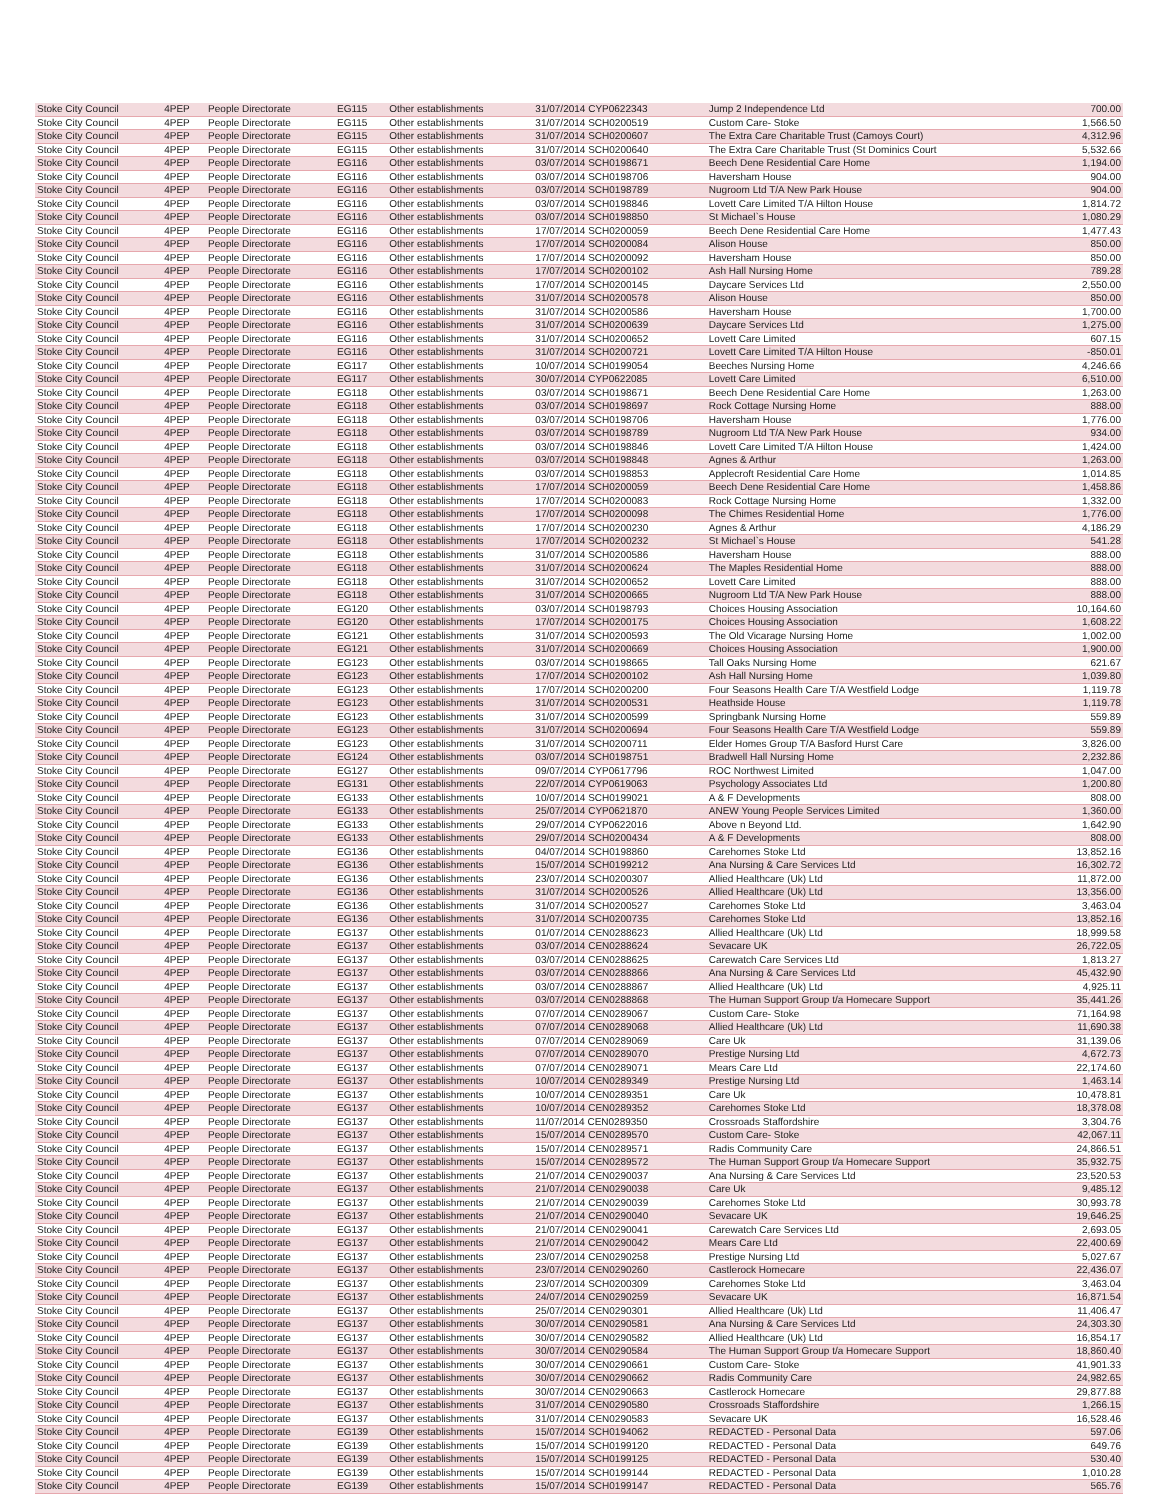| Stoke City Council | 4PEP | People Directorate | EG115 | Other establishments | 31/07/2014 CYP0622343 | Jump 2 Independence Ltd | 700.00 |
| Stoke City Council | 4PEP | People Directorate | EG115 | Other establishments | 31/07/2014 SCH0200519 | Custom Care- Stoke | 1,566.50 |
| Stoke City Council | 4PEP | People Directorate | EG115 | Other establishments | 31/07/2014 SCH0200607 | The Extra Care Charitable Trust (Camoys Court) | 4,312.96 |
| Stoke City Council | 4PEP | People Directorate | EG115 | Other establishments | 31/07/2014 SCH0200640 | The Extra Care Charitable Trust (St Dominics Court | 5,532.66 |
| Stoke City Council | 4PEP | People Directorate | EG116 | Other establishments | 03/07/2014 SCH0198671 | Beech Dene Residential Care Home | 1,194.00 |
| Stoke City Council | 4PEP | People Directorate | EG116 | Other establishments | 03/07/2014 SCH0198706 | Haversham House | 904.00 |
| Stoke City Council | 4PEP | People Directorate | EG116 | Other establishments | 03/07/2014 SCH0198789 | Nugroom Ltd T/A New Park House | 904.00 |
| Stoke City Council | 4PEP | People Directorate | EG116 | Other establishments | 03/07/2014 SCH0198846 | Lovett Care Limited T/A Hilton House | 1,814.72 |
| Stoke City Council | 4PEP | People Directorate | EG116 | Other establishments | 03/07/2014 SCH0198850 | St Michael`s House | 1,080.29 |
| Stoke City Council | 4PEP | People Directorate | EG116 | Other establishments | 17/07/2014 SCH0200059 | Beech Dene Residential Care Home | 1,477.43 |
| Stoke City Council | 4PEP | People Directorate | EG116 | Other establishments | 17/07/2014 SCH0200084 | Alison House | 850.00 |
| Stoke City Council | 4PEP | People Directorate | EG116 | Other establishments | 17/07/2014 SCH0200092 | Haversham House | 850.00 |
| Stoke City Council | 4PEP | People Directorate | EG116 | Other establishments | 17/07/2014 SCH0200102 | Ash Hall Nursing Home | 789.28 |
| Stoke City Council | 4PEP | People Directorate | EG116 | Other establishments | 17/07/2014 SCH0200145 | Daycare Services Ltd | 2,550.00 |
| Stoke City Council | 4PEP | People Directorate | EG116 | Other establishments | 31/07/2014 SCH0200578 | Alison House | 850.00 |
| Stoke City Council | 4PEP | People Directorate | EG116 | Other establishments | 31/07/2014 SCH0200586 | Haversham House | 1,700.00 |
| Stoke City Council | 4PEP | People Directorate | EG116 | Other establishments | 31/07/2014 SCH0200639 | Daycare Services Ltd | 1,275.00 |
| Stoke City Council | 4PEP | People Directorate | EG116 | Other establishments | 31/07/2014 SCH0200652 | Lovett Care Limited | 607.15 |
| Stoke City Council | 4PEP | People Directorate | EG116 | Other establishments | 31/07/2014 SCH0200721 | Lovett Care Limited T/A Hilton House | -850.01 |
| Stoke City Council | 4PEP | People Directorate | EG117 | Other establishments | 10/07/2014 SCH0199054 | Beeches Nursing Home | 4,246.66 |
| Stoke City Council | 4PEP | People Directorate | EG117 | Other establishments | 30/07/2014 CYP0622085 | Lovett Care Limited | 6,510.00 |
| Stoke City Council | 4PEP | People Directorate | EG118 | Other establishments | 03/07/2014 SCH0198671 | Beech Dene Residential Care Home | 1,263.00 |
| Stoke City Council | 4PEP | People Directorate | EG118 | Other establishments | 03/07/2014 SCH0198697 | Rock Cottage Nursing Home | 888.00 |
| Stoke City Council | 4PEP | People Directorate | EG118 | Other establishments | 03/07/2014 SCH0198706 | Haversham House | 1,776.00 |
| Stoke City Council | 4PEP | People Directorate | EG118 | Other establishments | 03/07/2014 SCH0198789 | Nugroom Ltd T/A New Park House | 934.00 |
| Stoke City Council | 4PEP | People Directorate | EG118 | Other establishments | 03/07/2014 SCH0198846 | Lovett Care Limited T/A Hilton House | 1,424.00 |
| Stoke City Council | 4PEP | People Directorate | EG118 | Other establishments | 03/07/2014 SCH0198848 | Agnes & Arthur | 1,263.00 |
| Stoke City Council | 4PEP | People Directorate | EG118 | Other establishments | 03/07/2014 SCH0198853 | Applecroft Residential Care Home | 1,014.85 |
| Stoke City Council | 4PEP | People Directorate | EG118 | Other establishments | 17/07/2014 SCH0200059 | Beech Dene Residential Care Home | 1,458.86 |
| Stoke City Council | 4PEP | People Directorate | EG118 | Other establishments | 17/07/2014 SCH0200083 | Rock Cottage Nursing Home | 1,332.00 |
| Stoke City Council | 4PEP | People Directorate | EG118 | Other establishments | 17/07/2014 SCH0200098 | The Chimes Residential Home | 1,776.00 |
| Stoke City Council | 4PEP | People Directorate | EG118 | Other establishments | 17/07/2014 SCH0200230 | Agnes & Arthur | 4,186.29 |
| Stoke City Council | 4PEP | People Directorate | EG118 | Other establishments | 17/07/2014 SCH0200232 | St Michael`s House | 541.28 |
| Stoke City Council | 4PEP | People Directorate | EG118 | Other establishments | 31/07/2014 SCH0200586 | Haversham House | 888.00 |
| Stoke City Council | 4PEP | People Directorate | EG118 | Other establishments | 31/07/2014 SCH0200624 | The Maples Residential Home | 888.00 |
| Stoke City Council | 4PEP | People Directorate | EG118 | Other establishments | 31/07/2014 SCH0200652 | Lovett Care Limited | 888.00 |
| Stoke City Council | 4PEP | People Directorate | EG118 | Other establishments | 31/07/2014 SCH0200665 | Nugroom Ltd T/A New Park House | 888.00 |
| Stoke City Council | 4PEP | People Directorate | EG120 | Other establishments | 03/07/2014 SCH0198793 | Choices Housing Association | 10,164.60 |
| Stoke City Council | 4PEP | People Directorate | EG120 | Other establishments | 17/07/2014 SCH0200175 | Choices Housing Association | 1,608.22 |
| Stoke City Council | 4PEP | People Directorate | EG121 | Other establishments | 31/07/2014 SCH0200593 | The Old Vicarage Nursing Home | 1,002.00 |
| Stoke City Council | 4PEP | People Directorate | EG121 | Other establishments | 31/07/2014 SCH0200669 | Choices Housing Association | 1,900.00 |
| Stoke City Council | 4PEP | People Directorate | EG123 | Other establishments | 03/07/2014 SCH0198665 | Tall Oaks Nursing Home | 621.67 |
| Stoke City Council | 4PEP | People Directorate | EG123 | Other establishments | 17/07/2014 SCH0200102 | Ash Hall Nursing Home | 1,039.80 |
| Stoke City Council | 4PEP | People Directorate | EG123 | Other establishments | 17/07/2014 SCH0200200 | Four Seasons Health Care T/A Westfield Lodge | 1,119.78 |
| Stoke City Council | 4PEP | People Directorate | EG123 | Other establishments | 31/07/2014 SCH0200531 | Heathside House | 1,119.78 |
| Stoke City Council | 4PEP | People Directorate | EG123 | Other establishments | 31/07/2014 SCH0200599 | Springbank Nursing Home | 559.89 |
| Stoke City Council | 4PEP | People Directorate | EG123 | Other establishments | 31/07/2014 SCH0200694 | Four Seasons Health Care T/A Westfield Lodge | 559.89 |
| Stoke City Council | 4PEP | People Directorate | EG123 | Other establishments | 31/07/2014 SCH0200711 | Elder Homes Group T/A Basford Hurst Care | 3,826.00 |
| Stoke City Council | 4PEP | People Directorate | EG124 | Other establishments | 03/07/2014 SCH0198751 | Bradwell Hall Nursing Home | 2,232.86 |
| Stoke City Council | 4PEP | People Directorate | EG127 | Other establishments | 09/07/2014 CYP0617796 | ROC Northwest Limited | 1,047.00 |
| Stoke City Council | 4PEP | People Directorate | EG131 | Other establishments | 22/07/2014 CYP0619063 | Psychology Associates Ltd | 1,200.80 |
| Stoke City Council | 4PEP | People Directorate | EG133 | Other establishments | 10/07/2014 SCH0199021 | A & F Developments | 808.00 |
| Stoke City Council | 4PEP | People Directorate | EG133 | Other establishments | 25/07/2014 CYP0621870 | ANEW Young People Services Limited | 1,360.00 |
| Stoke City Council | 4PEP | People Directorate | EG133 | Other establishments | 29/07/2014 CYP0622016 | Above n Beyond Ltd. | 1,642.90 |
| Stoke City Council | 4PEP | People Directorate | EG133 | Other establishments | 29/07/2014 SCH0200434 | A & F Developments | 808.00 |
| Stoke City Council | 4PEP | People Directorate | EG136 | Other establishments | 04/07/2014 SCH0198860 | Carehomes Stoke Ltd | 13,852.16 |
| Stoke City Council | 4PEP | People Directorate | EG136 | Other establishments | 15/07/2014 SCH0199212 | Ana Nursing & Care Services Ltd | 16,302.72 |
| Stoke City Council | 4PEP | People Directorate | EG136 | Other establishments | 23/07/2014 SCH0200307 | Allied Healthcare (Uk) Ltd | 11,872.00 |
| Stoke City Council | 4PEP | People Directorate | EG136 | Other establishments | 31/07/2014 SCH0200526 | Allied Healthcare (Uk) Ltd | 13,356.00 |
| Stoke City Council | 4PEP | People Directorate | EG136 | Other establishments | 31/07/2014 SCH0200527 | Carehomes Stoke Ltd | 3,463.04 |
| Stoke City Council | 4PEP | People Directorate | EG136 | Other establishments | 31/07/2014 SCH0200735 | Carehomes Stoke Ltd | 13,852.16 |
| Stoke City Council | 4PEP | People Directorate | EG137 | Other establishments | 01/07/2014 CEN0288623 | Allied Healthcare (Uk) Ltd | 18,999.58 |
| Stoke City Council | 4PEP | People Directorate | EG137 | Other establishments | 03/07/2014 CEN0288624 | Sevacare UK | 26,722.05 |
| Stoke City Council | 4PEP | People Directorate | EG137 | Other establishments | 03/07/2014 CEN0288625 | Carewatch Care Services Ltd | 1,813.27 |
| Stoke City Council | 4PEP | People Directorate | EG137 | Other establishments | 03/07/2014 CEN0288866 | Ana Nursing & Care Services Ltd | 45,432.90 |
| Stoke City Council | 4PEP | People Directorate | EG137 | Other establishments | 03/07/2014 CEN0288867 | Allied Healthcare (Uk) Ltd | 4,925.11 |
| Stoke City Council | 4PEP | People Directorate | EG137 | Other establishments | 03/07/2014 CEN0288868 | The Human Support Group t/a Homecare Support | 35,441.26 |
| Stoke City Council | 4PEP | People Directorate | EG137 | Other establishments | 07/07/2014 CEN0289067 | Custom Care- Stoke | 71,164.98 |
| Stoke City Council | 4PEP | People Directorate | EG137 | Other establishments | 07/07/2014 CEN0289068 | Allied Healthcare (Uk) Ltd | 11,690.38 |
| Stoke City Council | 4PEP | People Directorate | EG137 | Other establishments | 07/07/2014 CEN0289069 | Care Uk | 31,139.06 |
| Stoke City Council | 4PEP | People Directorate | EG137 | Other establishments | 07/07/2014 CEN0289070 | Prestige Nursing Ltd | 4,672.73 |
| Stoke City Council | 4PEP | People Directorate | EG137 | Other establishments | 07/07/2014 CEN0289071 | Mears Care Ltd | 22,174.60 |
| Stoke City Council | 4PEP | People Directorate | EG137 | Other establishments | 10/07/2014 CEN0289349 | Prestige Nursing Ltd | 1,463.14 |
| Stoke City Council | 4PEP | People Directorate | EG137 | Other establishments | 10/07/2014 CEN0289351 | Care Uk | 10,478.81 |
| Stoke City Council | 4PEP | People Directorate | EG137 | Other establishments | 10/07/2014 CEN0289352 | Carehomes Stoke Ltd | 18,378.08 |
| Stoke City Council | 4PEP | People Directorate | EG137 | Other establishments | 11/07/2014 CEN0289350 | Crossroads Staffordshire | 3,304.76 |
| Stoke City Council | 4PEP | People Directorate | EG137 | Other establishments | 15/07/2014 CEN0289570 | Custom Care- Stoke | 42,067.11 |
| Stoke City Council | 4PEP | People Directorate | EG137 | Other establishments | 15/07/2014 CEN0289571 | Radis Community Care | 24,866.51 |
| Stoke City Council | 4PEP | People Directorate | EG137 | Other establishments | 15/07/2014 CEN0289572 | The Human Support Group t/a Homecare Support | 35,932.75 |
| Stoke City Council | 4PEP | People Directorate | EG137 | Other establishments | 21/07/2014 CEN0290037 | Ana Nursing & Care Services Ltd | 23,520.53 |
| Stoke City Council | 4PEP | People Directorate | EG137 | Other establishments | 21/07/2014 CEN0290038 | Care Uk | 9,485.12 |
| Stoke City Council | 4PEP | People Directorate | EG137 | Other establishments | 21/07/2014 CEN0290039 | Carehomes Stoke Ltd | 30,993.78 |
| Stoke City Council | 4PEP | People Directorate | EG137 | Other establishments | 21/07/2014 CEN0290040 | Sevacare UK | 19,646.25 |
| Stoke City Council | 4PEP | People Directorate | EG137 | Other establishments | 21/07/2014 CEN0290041 | Carewatch Care Services Ltd | 2,693.05 |
| Stoke City Council | 4PEP | People Directorate | EG137 | Other establishments | 21/07/2014 CEN0290042 | Mears Care Ltd | 22,400.69 |
| Stoke City Council | 4PEP | People Directorate | EG137 | Other establishments | 23/07/2014 CEN0290258 | Prestige Nursing Ltd | 5,027.67 |
| Stoke City Council | 4PEP | People Directorate | EG137 | Other establishments | 23/07/2014 CEN0290260 | Castlerock Homecare | 22,436.07 |
| Stoke City Council | 4PEP | People Directorate | EG137 | Other establishments | 23/07/2014 SCH0200309 | Carehomes Stoke Ltd | 3,463.04 |
| Stoke City Council | 4PEP | People Directorate | EG137 | Other establishments | 24/07/2014 CEN0290259 | Sevacare UK | 16,871.54 |
| Stoke City Council | 4PEP | People Directorate | EG137 | Other establishments | 25/07/2014 CEN0290301 | Allied Healthcare (Uk) Ltd | 11,406.47 |
| Stoke City Council | 4PEP | People Directorate | EG137 | Other establishments | 30/07/2014 CEN0290581 | Ana Nursing & Care Services Ltd | 24,303.30 |
| Stoke City Council | 4PEP | People Directorate | EG137 | Other establishments | 30/07/2014 CEN0290582 | Allied Healthcare (Uk) Ltd | 16,854.17 |
| Stoke City Council | 4PEP | People Directorate | EG137 | Other establishments | 30/07/2014 CEN0290584 | The Human Support Group t/a Homecare Support | 18,860.40 |
| Stoke City Council | 4PEP | People Directorate | EG137 | Other establishments | 30/07/2014 CEN0290661 | Custom Care- Stoke | 41,901.33 |
| Stoke City Council | 4PEP | People Directorate | EG137 | Other establishments | 30/07/2014 CEN0290662 | Radis Community Care | 24,982.65 |
| Stoke City Council | 4PEP | People Directorate | EG137 | Other establishments | 30/07/2014 CEN0290663 | Castlerock Homecare | 29,877.88 |
| Stoke City Council | 4PEP | People Directorate | EG137 | Other establishments | 31/07/2014 CEN0290580 | Crossroads Staffordshire | 1,266.15 |
| Stoke City Council | 4PEP | People Directorate | EG137 | Other establishments | 31/07/2014 CEN0290583 | Sevacare UK | 16,528.46 |
| Stoke City Council | 4PEP | People Directorate | EG139 | Other establishments | 15/07/2014 SCH0194062 | REDACTED - Personal Data | 597.06 |
| Stoke City Council | 4PEP | People Directorate | EG139 | Other establishments | 15/07/2014 SCH0199120 | REDACTED - Personal Data | 649.76 |
| Stoke City Council | 4PEP | People Directorate | EG139 | Other establishments | 15/07/2014 SCH0199125 | REDACTED - Personal Data | 530.40 |
| Stoke City Council | 4PEP | People Directorate | EG139 | Other establishments | 15/07/2014 SCH0199144 | REDACTED - Personal Data | 1,010.28 |
| Stoke City Council | 4PEP | People Directorate | EG139 | Other establishments | 15/07/2014 SCH0199147 | REDACTED - Personal Data | 565.76 |